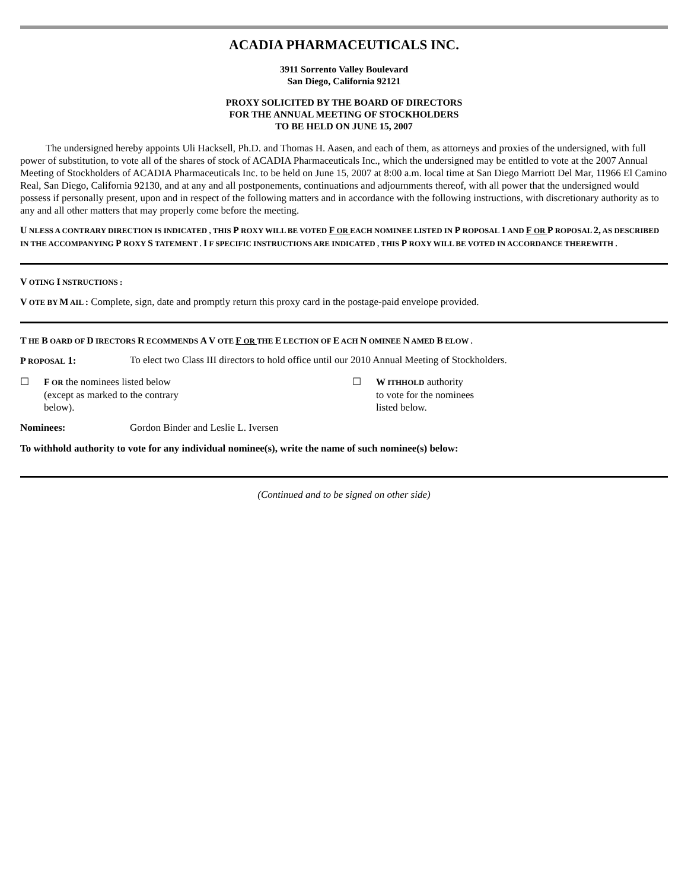ACADIA PHARMACEUTICALS INC.
3911 Sorrento Valley Boulevard
San Diego, California 92121
PROXY SOLICITED BY THE BOARD OF DIRECTORS
FOR THE ANNUAL MEETING OF STOCKHOLDERS
TO BE HELD ON JUNE 15, 2007
The undersigned hereby appoints Uli Hacksell, Ph.D. and Thomas H. Aasen, and each of them, as attorneys and proxies of the undersigned, with full power of substitution, to vote all of the shares of stock of ACADIA Pharmaceuticals Inc., which the undersigned may be entitled to vote at the 2007 Annual Meeting of Stockholders of ACADIA Pharmaceuticals Inc. to be held on June 15, 2007 at 8:00 a.m. local time at San Diego Marriott Del Mar, 11966 El Camino Real, San Diego, California 92130, and at any and all postponements, continuations and adjournments thereof, with all power that the undersigned would possess if personally present, upon and in respect of the following matters and in accordance with the following instructions, with discretionary authority as to any and all other matters that may properly come before the meeting.
U NLESS A CONTRARY DIRECTION IS INDICATED , THIS P ROXY WILL BE VOTED F OR EACH NOMINEE LISTED IN P ROPOSAL 1 AND F OR P ROPOSAL 2, AS DESCRIBED IN THE ACCOMPANYING P ROXY S TATEMENT . I F SPECIFIC INSTRUCTIONS ARE INDICATED , THIS P ROXY WILL BE VOTED IN ACCORDANCE THEREWITH .
V OTING I NSTRUCTIONS :
V OTE BY M AIL : Complete, sign, date and promptly return this proxy card in the postage-paid envelope provided.
T HE B OARD OF D IRECTORS R ECOMMENDS A V OTE F OR THE E LECTION OF E ACH N OMINEE N AMED B ELOW .
P ROPOSAL 1: To elect two Class III directors to hold office until our 2010 Annual Meeting of Stockholders.
☐
F OR the nominees listed below
(except as marked to the contrary
below).
☐
W ITHHOLD authority
to vote for the nominees
listed below.
Nominees: Gordon Binder and Leslie L. Iversen
To withhold authority to vote for any individual nominee(s), write the name of such nominee(s) below:
(Continued and to be signed on other side)